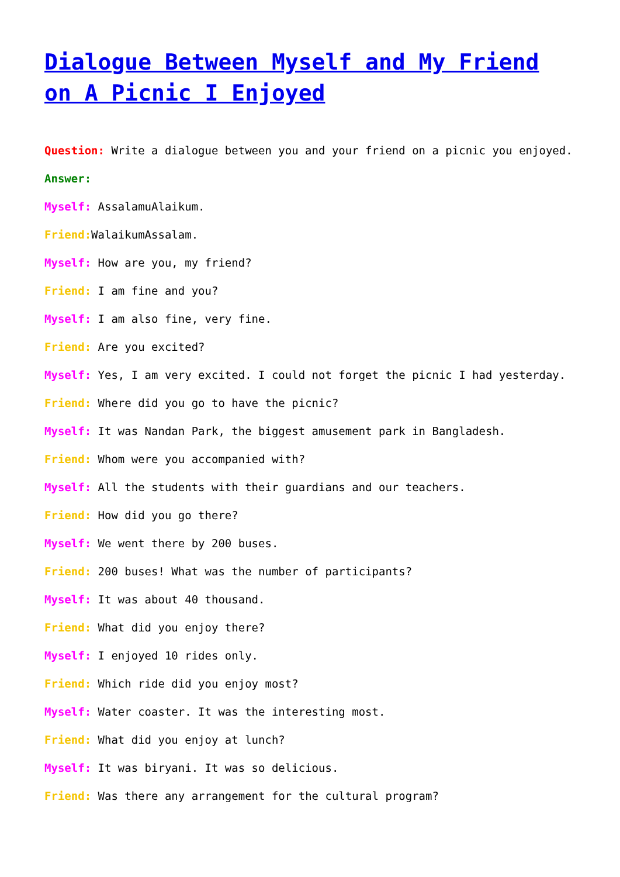Dialogue Between Myself and My Friend on A Picnic I Enjoyed
Question: Write a dialogue between you and your friend on a picnic you enjoyed.
Answer:
Myself: AssalamuAlaikum.
Friend: WalaikumAssalam.
Myself: How are you, my friend?
Friend: I am fine and you?
Myself: I am also fine, very fine.
Friend: Are you excited?
Myself: Yes, I am very excited. I could not forget the picnic I had yesterday.
Friend: Where did you go to have the picnic?
Myself: It was Nandan Park, the biggest amusement park in Bangladesh.
Friend: Whom were you accompanied with?
Myself: All the students with their guardians and our teachers.
Friend: How did you go there?
Myself: We went there by 200 buses.
Friend: 200 buses! What was the number of participants?
Myself: It was about 40 thousand.
Friend: What did you enjoy there?
Myself: I enjoyed 10 rides only.
Friend: Which ride did you enjoy most?
Myself: Water coaster. It was the interesting most.
Friend: What did you enjoy at lunch?
Myself: It was biryani. It was so delicious.
Friend: Was there any arrangement for the cultural program?